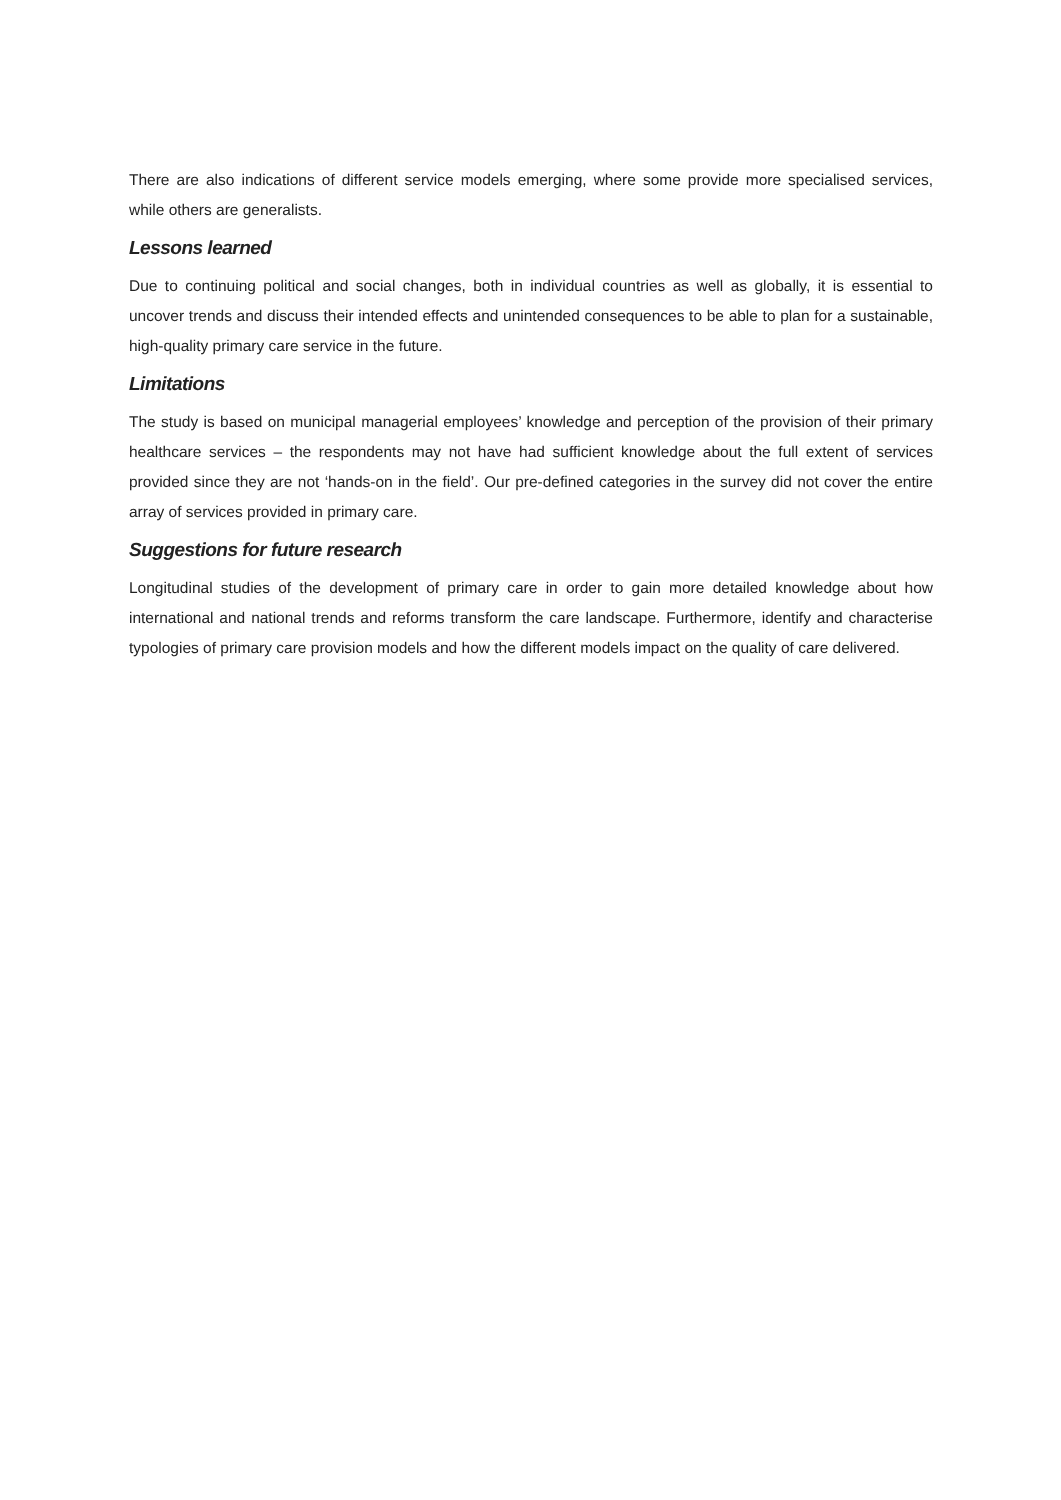There are also indications of different service models emerging, where some provide more specialised services, while others are generalists.
Lessons learned
Due to continuing political and social changes, both in individual countries as well as globally, it is essential to uncover trends and discuss their intended effects and unintended consequences to be able to plan for a sustainable, high-quality primary care service in the future.
Limitations
The study is based on municipal managerial employees’ knowledge and perception of the provision of their primary healthcare services – the respondents may not have had sufficient knowledge about the full extent of services provided since they are not ‘hands-on in the field’. Our pre-defined categories in the survey did not cover the entire array of services provided in primary care.
Suggestions for future research
Longitudinal studies of the development of primary care in order to gain more detailed knowledge about how international and national trends and reforms transform the care landscape. Furthermore, identify and characterise typologies of primary care provision models and how the different models impact on the quality of care delivered.